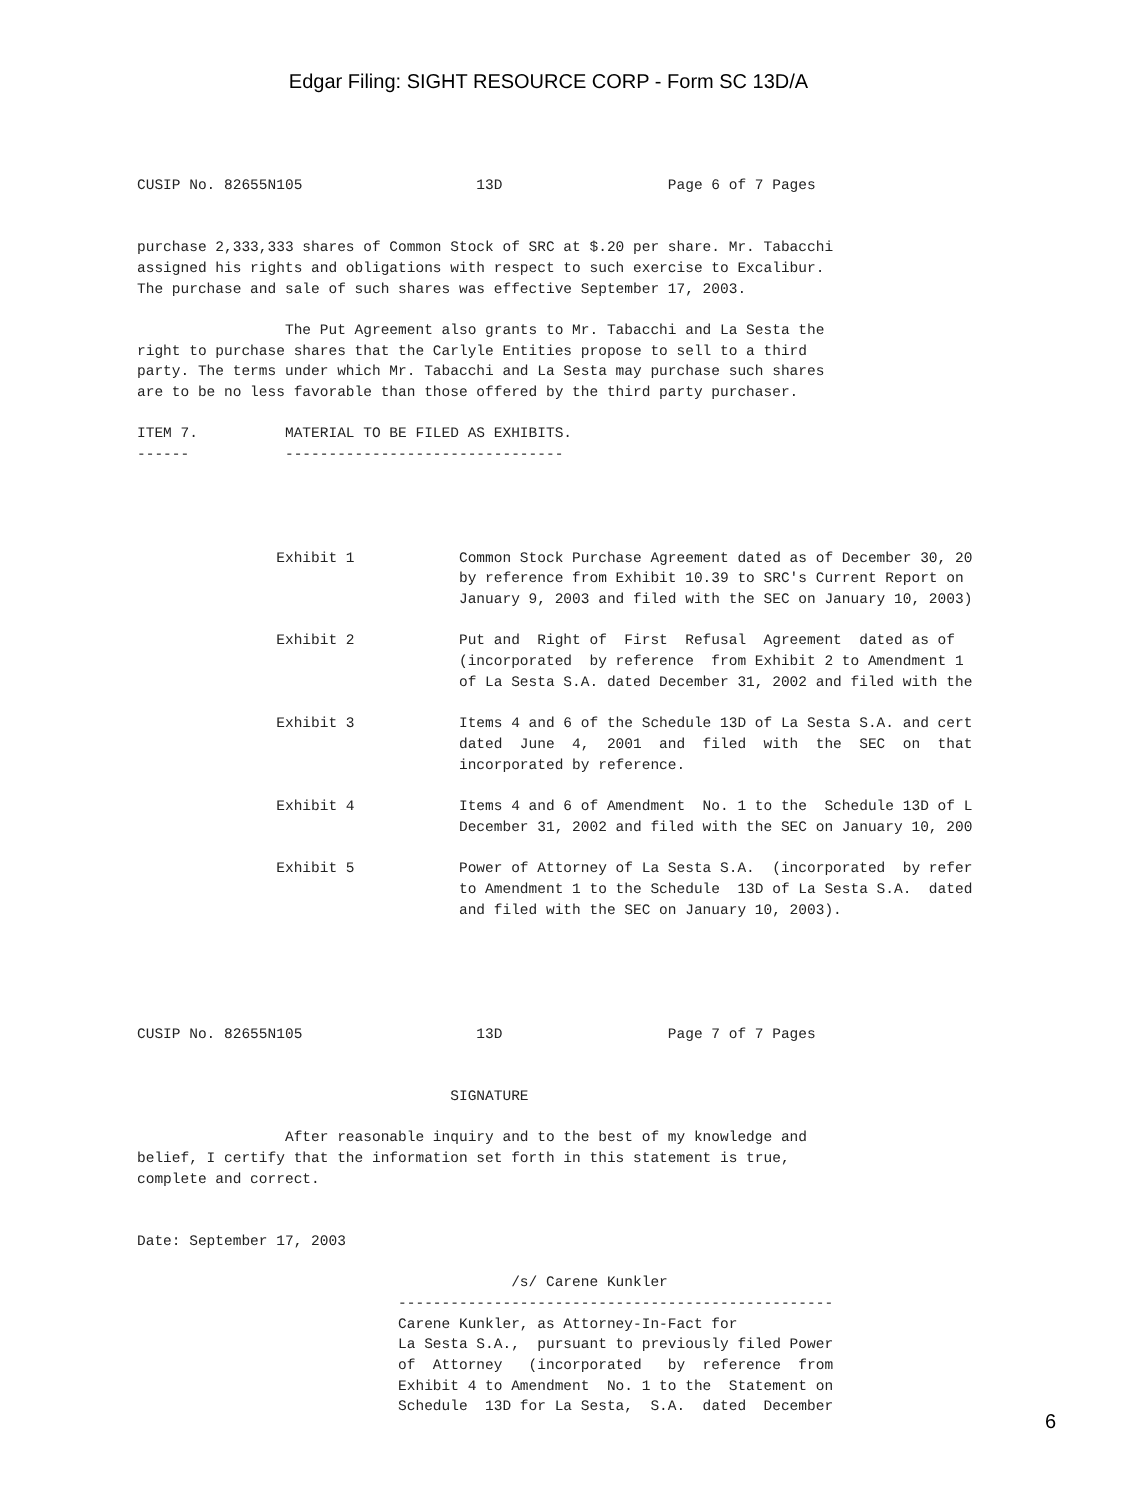Edgar Filing: SIGHT RESOURCE CORP - Form SC 13D/A
CUSIP No. 82655N105                    13D                   Page 6 of 7 Pages


purchase 2,333,333 shares of Common Stock of SRC at $.20 per share. Mr. Tabacchi
assigned his rights and obligations with respect to such exercise to Excalibur.
The purchase and sale of such shares was effective September 17, 2003.

                 The Put Agreement also grants to Mr. Tabacchi and La Sesta the
right to purchase shares that the Carlyle Entities propose to sell to a third
party. The terms under which Mr. Tabacchi and La Sesta may purchase such shares
are to be no less favorable than those offered by the third party purchaser.

ITEM 7.          MATERIAL TO BE FILED AS EXHIBITS.
------           --------------------------------




                Exhibit 1            Common Stock Purchase Agreement dated as of December 30, 20
                                     by reference from Exhibit 10.39 to SRC's Current Report on
                                     January 9, 2003 and filed with the SEC on January 10, 2003)

                Exhibit 2            Put and  Right of  First  Refusal  Agreement  dated as of
                                     (incorporated  by reference  from Exhibit 2 to Amendment 1
                                     of La Sesta S.A. dated December 31, 2002 and filed with the

                Exhibit 3            Items 4 and 6 of the Schedule 13D of La Sesta S.A. and cert
                                     dated  June  4,  2001  and  filed  with  the  SEC  on  that
                                     incorporated by reference.

                Exhibit 4            Items 4 and 6 of Amendment  No. 1 to the  Schedule 13D of L
                                     December 31, 2002 and filed with the SEC on January 10, 200

                Exhibit 5            Power of Attorney of La Sesta S.A.  (incorporated  by refer
                                     to Amendment 1 to the Schedule  13D of La Sesta S.A.  dated
                                     and filed with the SEC on January 10, 2003).





CUSIP No. 82655N105                    13D                   Page 7 of 7 Pages


                                    SIGNATURE

                 After reasonable inquiry and to the best of my knowledge and
belief, I certify that the information set forth in this statement is true,
complete and correct.


Date: September 17, 2003

                                           /s/ Carene Kunkler
                              --------------------------------------------------
                              Carene Kunkler, as Attorney-In-Fact for
                              La Sesta S.A.,  pursuant to previously filed Power
                              of  Attorney   (incorporated   by  reference  from
                              Exhibit 4 to Amendment  No. 1 to the  Statement on
                              Schedule  13D for La Sesta,  S.A.  dated  December
6